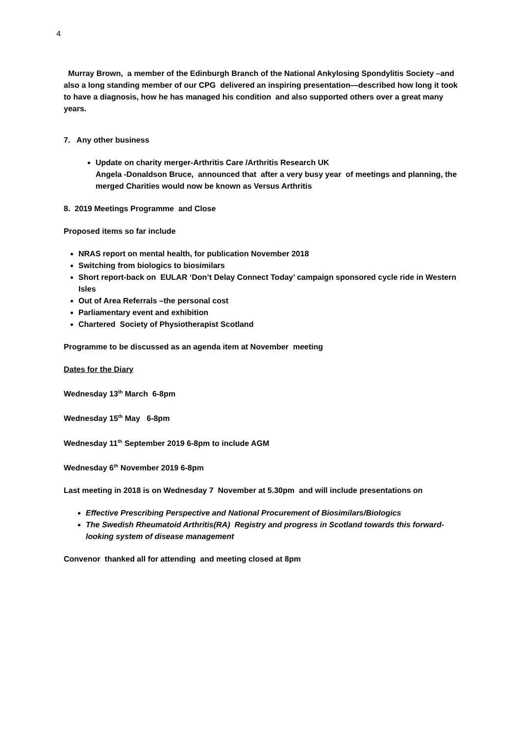4
Murray Brown, a member of the Edinburgh Branch of the National Ankylosing Spondylitis Society –and also a long standing member of our CPG delivered an inspiring presentation—described how long it took to have a diagnosis, how he has managed his condition and also supported others over a great many years.
7. Any other business
Update on charity merger-Arthritis Care /Arthritis Research UK
Angela -Donaldson Bruce, announced that after a very busy year of meetings and planning, the merged Charities would now be known as Versus Arthritis
8. 2019 Meetings Programme and Close
Proposed items so far include
NRAS report on mental health, for publication November 2018
Switching from biologics to biosimilars
Short report-back on EULAR ‘Don’t Delay Connect Today’ campaign sponsored cycle ride in Western Isles
Out of Area Referrals –the personal cost
Parliamentary event and exhibition
Chartered Society of Physiotherapist Scotland
Programme to be discussed as an agenda item at November meeting
Dates for the Diary
Wednesday 13<sup>th</sup> March 6-8pm
Wednesday 15<sup>th</sup> May 6-8pm
Wednesday 11<sup>th</sup> September 2019 6-8pm to include AGM
Wednesday 6<sup>th</sup> November 2019 6-8pm
Last meeting in 2018 is on Wednesday 7 November at 5.30pm and will include presentations on
Effective Prescribing Perspective and National Procurement of Biosimilars/Biologics
The Swedish Rheumatoid Arthritis(RA) Registry and progress in Scotland towards this forward-looking system of disease management
Convenor thanked all for attending and meeting closed at 8pm